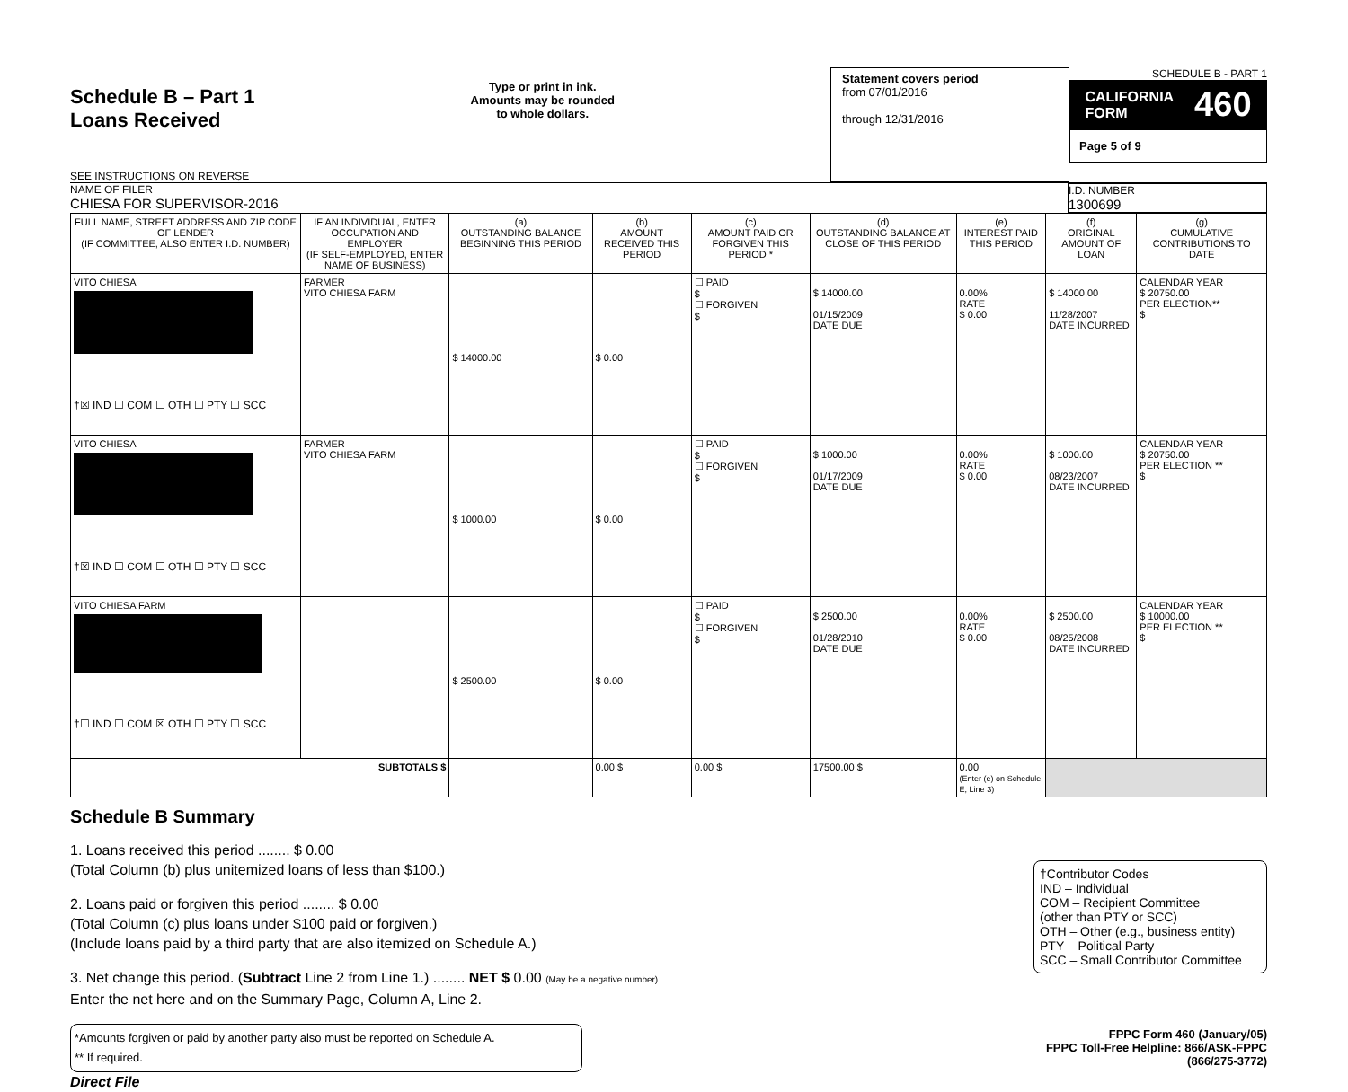Schedule B – Part 1
Loans Received
SEE INSTRUCTIONS ON REVERSE
Type or print in ink.
Amounts may be rounded
to whole dollars.
Statement covers period
from 07/01/2016
through 12/31/2016
SCHEDULE B - PART 1
CALIFORNIA
FORM 460
Page 5 of 9
NAME OF FILER
CHIESA FOR SUPERVISOR-2016
I.D. NUMBER
1300699
| FULL NAME, STREET ADDRESS AND ZIP CODE OF LENDER (IF COMMITTEE, ALSO ENTER I.D. NUMBER) | IF AN INDIVIDUAL, ENTER OCCUPATION AND EMPLOYER (IF SELF-EMPLOYED, ENTER NAME OF BUSINESS) | (a) OUTSTANDING BALANCE BEGINNING THIS PERIOD | (b) AMOUNT RECEIVED THIS PERIOD | (c) AMOUNT PAID OR FORGIVEN THIS PERIOD * | (d) OUTSTANDING BALANCE AT CLOSE OF THIS PERIOD | (e) INTEREST PAID THIS PERIOD | (f) ORIGINAL AMOUNT OF LOAN | (g) CUMULATIVE CONTRIBUTIONS TO DATE |
| --- | --- | --- | --- | --- | --- | --- | --- | --- |
| VITO CHIESA †☒ IND ☐ COM ☐ OTH ☐ PTY ☐ SCC | FARMER VITO CHIESA FARM | $ 14000.00 | $ 0.00 | ☐ PAID $ ☐ FORGIVEN $ | $ 14000.00 01/15/2009 DATE DUE | 0.00% RATE $ 0.00 | $ 14000.00 11/28/2007 DATE INCURRED | CALENDAR YEAR $ 20750.00 PER ELECTION** $ |
| VITO CHIESA †☒ IND ☐ COM ☐ OTH ☐ PTY ☐ SCC | FARMER VITO CHIESA FARM | $ 1000.00 | $ 0.00 | ☐ PAID $ ☐ FORGIVEN $ | $ 1000.00 01/17/2009 DATE DUE | 0.00% RATE $ 0.00 | $ 1000.00 08/23/2007 DATE INCURRED | CALENDAR YEAR $ 20750.00 PER ELECTION ** $ |
| VITO CHIESA FARM †☐ IND ☐ COM ☒ OTH ☐ PTY ☐ SCC | | $ 2500.00 | $ 0.00 | ☐ PAID $ ☐ FORGIVEN $ | $ 2500.00 01/28/2010 DATE DUE | 0.00% RATE $ 0.00 | $ 2500.00 08/25/2008 DATE INCURRED | CALENDAR YEAR $ 10000.00 PER ELECTION ** $ |
| SUBTOTALS $ | | | 0.00 $ | 0.00 $ | 17500.00 $ | 0.00 (Enter (e) on Schedule E, Line 3) | | |
Schedule B Summary
1. Loans received this period ........ $ 0.00
(Total Column (b) plus unitemized loans of less than $100.)
2. Loans paid or forgiven this period ........ $ 0.00
(Total Column (c) plus loans under $100 paid or forgiven.)
(Include loans paid by a third party that are also itemized on Schedule A.)
3. Net change this period. (Subtract Line 2 from Line 1.) ........ NET $ 0.00 (May be a negative number)
Enter the net here and on the Summary Page, Column A, Line 2.
*Amounts forgiven or paid by another party also must be reported on Schedule A.
** If required.
Direct File
†Contributor Codes
IND – Individual
COM – Recipient Committee
(other than PTY or SCC)
OTH – Other (e.g., business entity)
PTY – Political Party
SCC – Small Contributor Committee
FPPC Form 460 (January/05)
FPPC Toll-Free Helpline: 866/ASK-FPPC (866/275-3772)